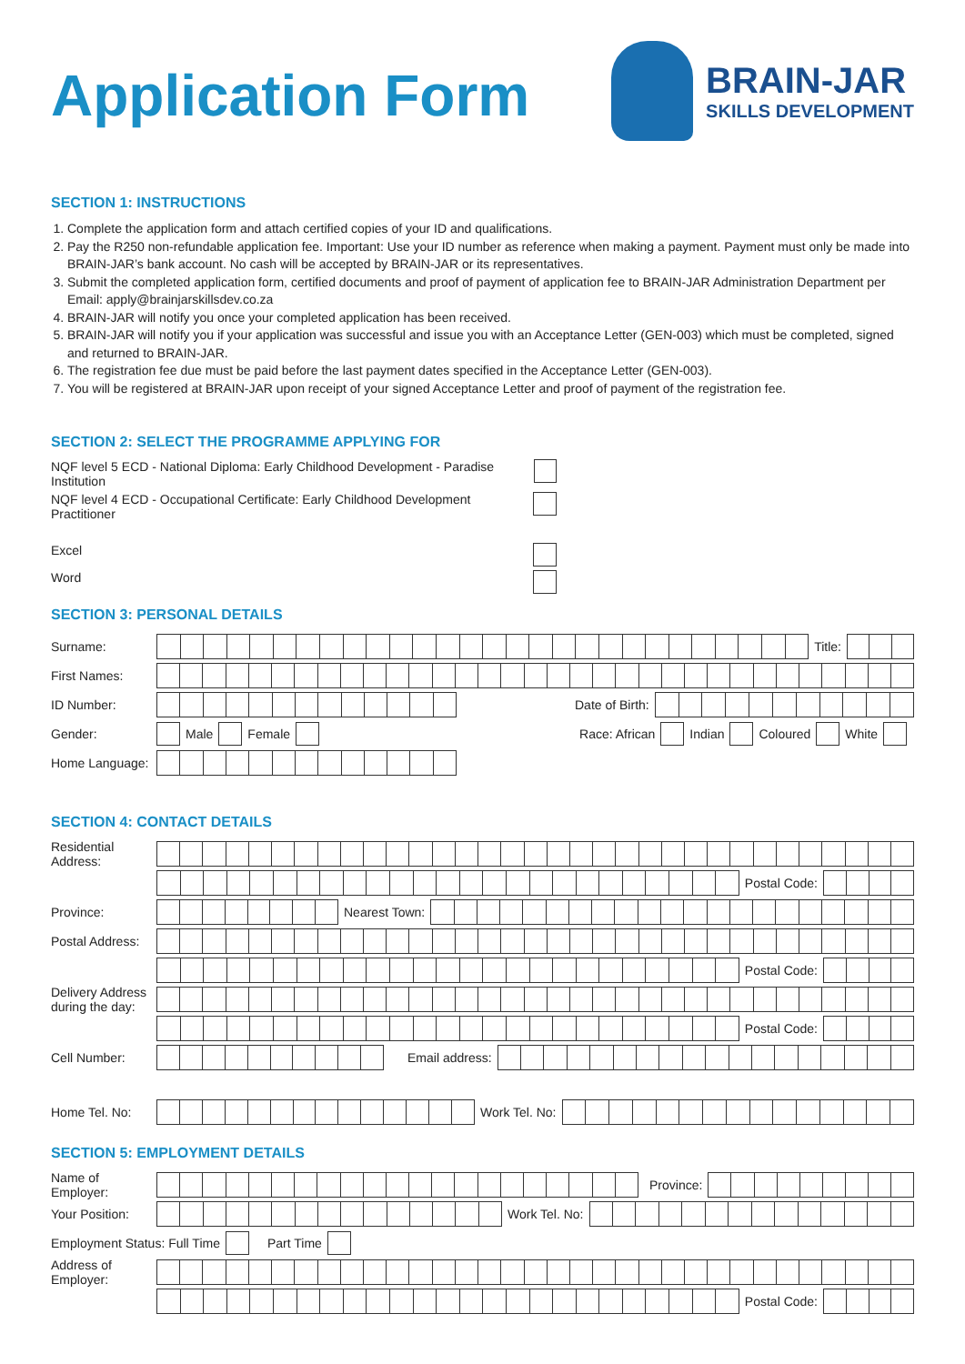Application Form
BRAIN-JAR
SKILLS DEVELOPMENT
SECTION 1: INSTRUCTIONS
1. Complete the application form and attach certified copies of your ID and qualifications.
2. Pay the R250 non-refundable application fee. Important: Use your ID number as reference when making a payment. Payment must only be made into BRAIN-JAR’s bank account. No cash will be accepted by BRAIN-JAR or its representatives.
3. Submit the completed application form, certified documents and proof of payment of application fee to BRAIN-JAR Administration Department per Email: apply@brainjarskillsdev.co.za
4. BRAIN-JAR will notify you once your completed application has been received.
5. BRAIN-JAR will notify you if your application was successful and issue you with an Acceptance Letter (GEN-003) which must be completed, signed and returned to BRAIN-JAR.
6. The registration fee due must be paid before the last payment dates specified in the Acceptance Letter (GEN-003).
7. You will be registered at BRAIN-JAR upon receipt of your signed Acceptance Letter and proof of payment of the registration fee.
SECTION 2: SELECT THE PROGRAMME APPLYING FOR
NQF level 5 ECD - National Diploma: Early Childhood Development - Paradise Institution
NQF level 4 ECD - Occupational Certificate: Early Childhood Development Practitioner
Excel
Word
SECTION 3: PERSONAL DETAILS
Surname: Title:
First Names:
ID Number: Date of Birth:
Gender: Male Female Race: African Indian Coloured White
Home Language:
SECTION 4: CONTACT DETAILS
Residential Address:
Postal Code:
Province: Nearest Town:
Postal Address:
Postal Code:
Delivery Address during the day:
Postal Code:
Cell Number: Email address:
Home Tel. No: Work Tel. No:
SECTION 5: EMPLOYMENT DETAILS
Name of Employer:
Province:
Your Position:
Work Tel. No:
Employment Status: Full Time Part Time
Address of Employer:
Postal Code: